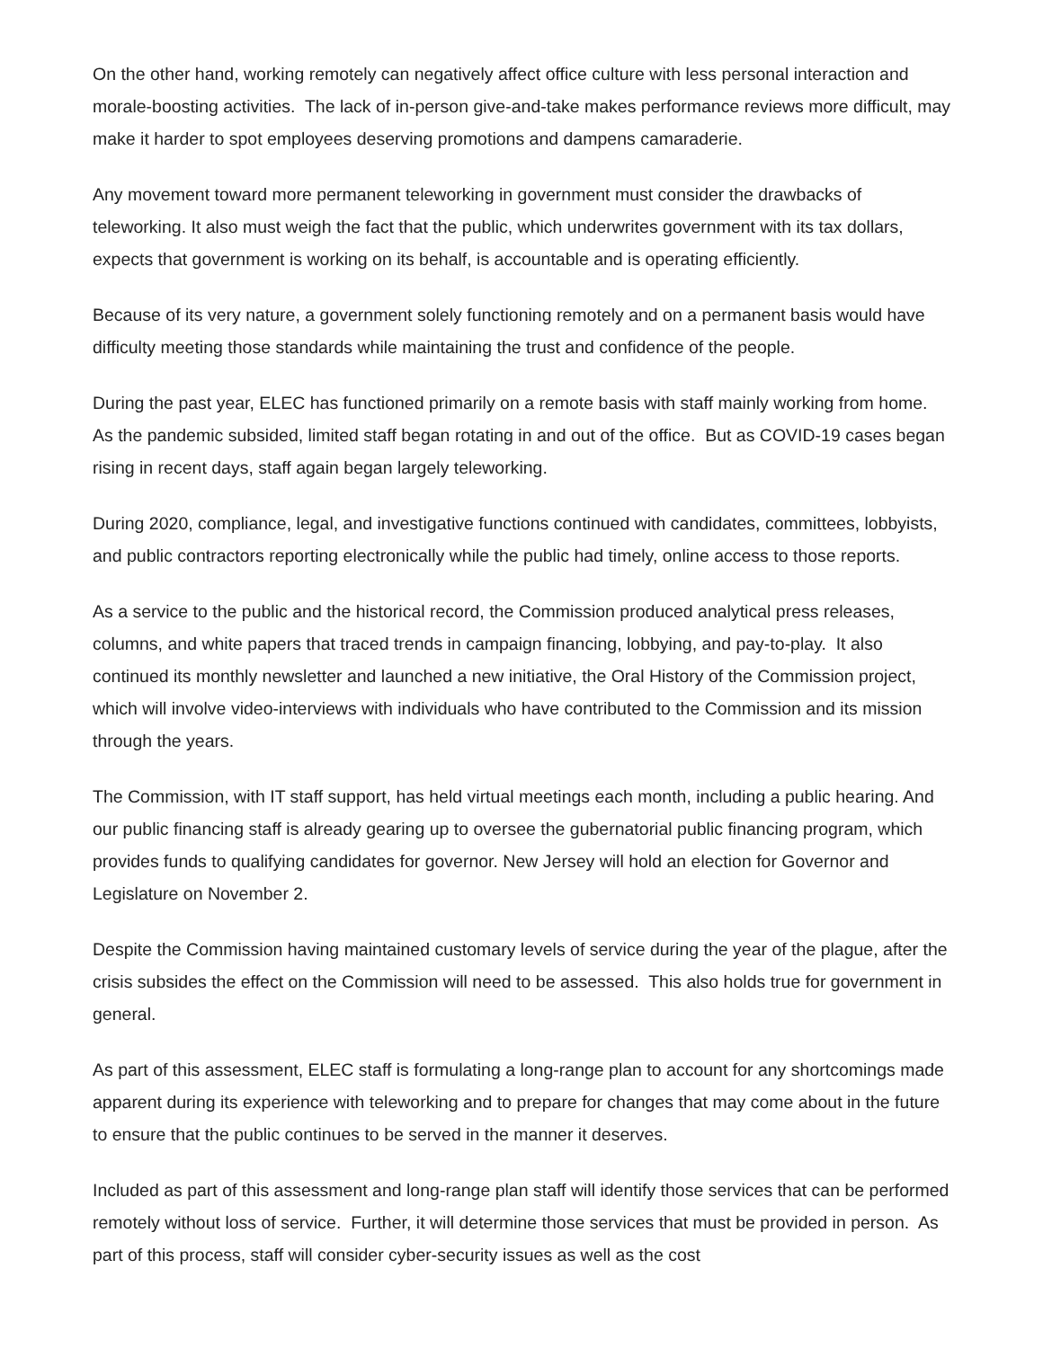On the other hand, working remotely can negatively affect office culture with less personal interaction and morale-boosting activities. The lack of in-person give-and-take makes performance reviews more difficult, may make it harder to spot employees deserving promotions and dampens camaraderie.
Any movement toward more permanent teleworking in government must consider the drawbacks of teleworking. It also must weigh the fact that the public, which underwrites government with its tax dollars, expects that government is working on its behalf, is accountable and is operating efficiently.
Because of its very nature, a government solely functioning remotely and on a permanent basis would have difficulty meeting those standards while maintaining the trust and confidence of the people.
During the past year, ELEC has functioned primarily on a remote basis with staff mainly working from home. As the pandemic subsided, limited staff began rotating in and out of the office. But as COVID-19 cases began rising in recent days, staff again began largely teleworking.
During 2020, compliance, legal, and investigative functions continued with candidates, committees, lobbyists, and public contractors reporting electronically while the public had timely, online access to those reports.
As a service to the public and the historical record, the Commission produced analytical press releases, columns, and white papers that traced trends in campaign financing, lobbying, and pay-to-play. It also continued its monthly newsletter and launched a new initiative, the Oral History of the Commission project, which will involve video-interviews with individuals who have contributed to the Commission and its mission through the years.
The Commission, with IT staff support, has held virtual meetings each month, including a public hearing. And our public financing staff is already gearing up to oversee the gubernatorial public financing program, which provides funds to qualifying candidates for governor. New Jersey will hold an election for Governor and Legislature on November 2.
Despite the Commission having maintained customary levels of service during the year of the plague, after the crisis subsides the effect on the Commission will need to be assessed. This also holds true for government in general.
As part of this assessment, ELEC staff is formulating a long-range plan to account for any shortcomings made apparent during its experience with teleworking and to prepare for changes that may come about in the future to ensure that the public continues to be served in the manner it deserves.
Included as part of this assessment and long-range plan staff will identify those services that can be performed remotely without loss of service. Further, it will determine those services that must be provided in person. As part of this process, staff will consider cyber-security issues as well as the cost